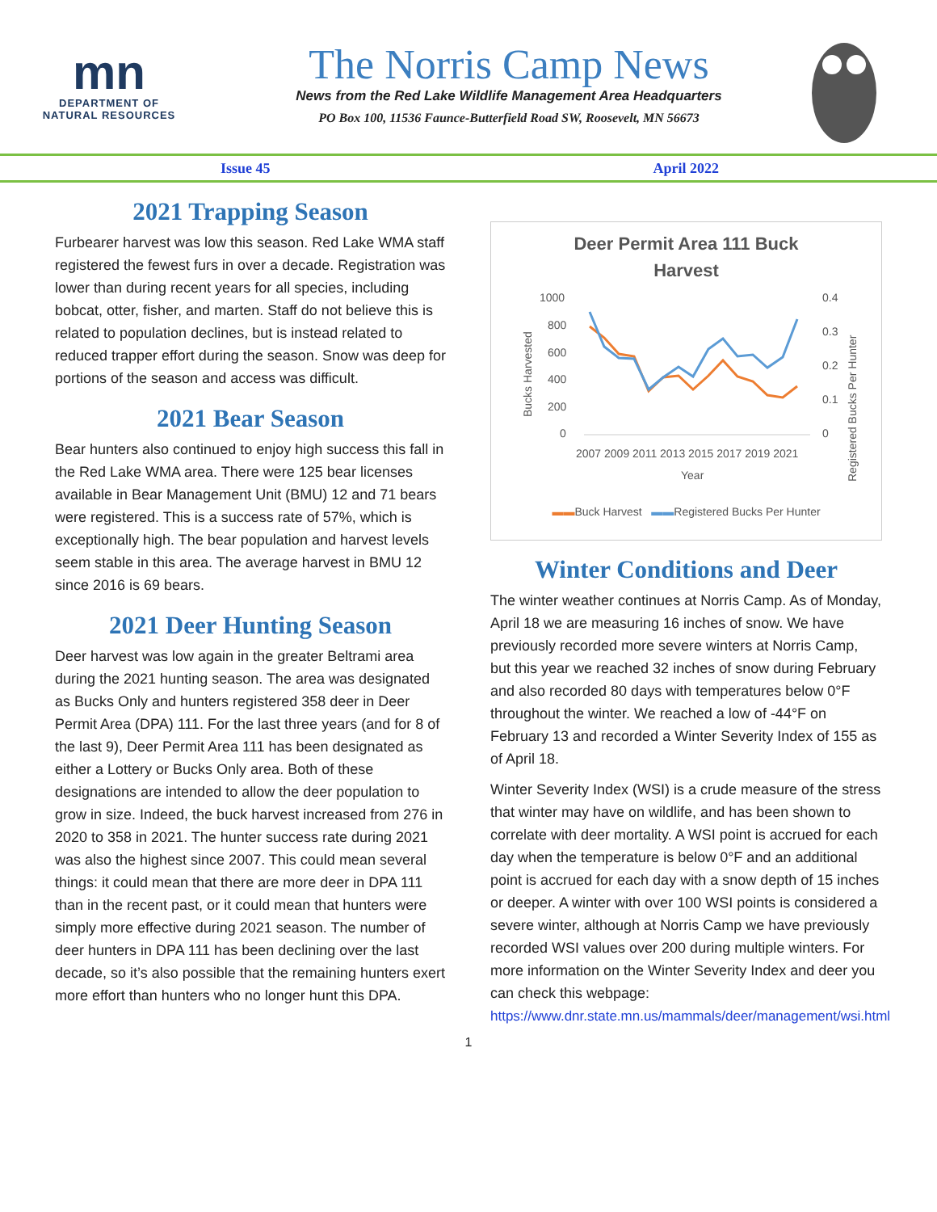mn
DEPARTMENT OF
NATURAL RESOURCES
The Norris Camp News
News from the Red Lake Wildlife Management Area Headquarters
PO Box 100, 11536 Faunce-Butterfield Road SW, Roosevelt, MN 56673
Issue 45 April 2022
2021 Trapping Season
Furbearer harvest was low this season. Red Lake WMA staff registered the fewest furs in over a decade. Registration was lower than during recent years for all species, including bobcat, otter, fisher, and marten. Staff do not believe this is related to population declines, but is instead related to reduced trapper effort during the season. Snow was deep for portions of the season and access was difficult.
2021 Bear Season
Bear hunters also continued to enjoy high success this fall in the Red Lake WMA area. There were 125 bear licenses available in Bear Management Unit (BMU) 12 and 71 bears were registered. This is a success rate of 57%, which is exceptionally high. The bear population and harvest levels seem stable in this area. The average harvest in BMU 12 since 2016 is 69 bears.
2021 Deer Hunting Season
Deer harvest was low again in the greater Beltrami area during the 2021 hunting season. The area was designated as Bucks Only and hunters registered 358 deer in Deer Permit Area (DPA) 111. For the last three years (and for 8 of the last 9), Deer Permit Area 111 has been designated as either a Lottery or Bucks Only area. Both of these designations are intended to allow the deer population to grow in size. Indeed, the buck harvest increased from 276 in 2020 to 358 in 2021. The hunter success rate during 2021 was also the highest since 2007. This could mean several things: it could mean that there are more deer in DPA 111 than in the recent past, or it could mean that hunters were simply more effective during 2021 season. The number of deer hunters in DPA 111 has been declining over the last decade, so it’s also possible that the remaining hunters exert more effort than hunters who no longer hunt this DPA.
Deer Permit Area 111 Buck
Harvest
Bucks Harvested
1000
800
600
400
200
0
0.4
0.3
0.2
0.1
0
2007 2009 2011 2013 2015 2017 2019 2021
Year
Registered Bucks Per Hunter
▬▬Buck Harvest ▬▬Registered Bucks Per Hunter
Winter Conditions and Deer
The winter weather continues at Norris Camp. As of Monday, April 18 we are measuring 16 inches of snow. We have previously recorded more severe winters at Norris Camp, but this year we reached 32 inches of snow during February and also recorded 80 days with temperatures below 0°F throughout the winter. We reached a low of -44°F on February 13 and recorded a Winter Severity Index of 155 as of April 18.
Winter Severity Index (WSI) is a crude measure of the stress that winter may have on wildlife, and has been shown to correlate with deer mortality. A WSI point is accrued for each day when the temperature is below 0°F and an additional point is accrued for each day with a snow depth of 15 inches or deeper. A winter with over 100 WSI points is considered a severe winter, although at Norris Camp we have previously recorded WSI values over 200 during multiple winters. For more information on the Winter Severity Index and deer you can check this webpage:
https://www.dnr.state.mn.us/mammals/deer/management/wsi.html
1